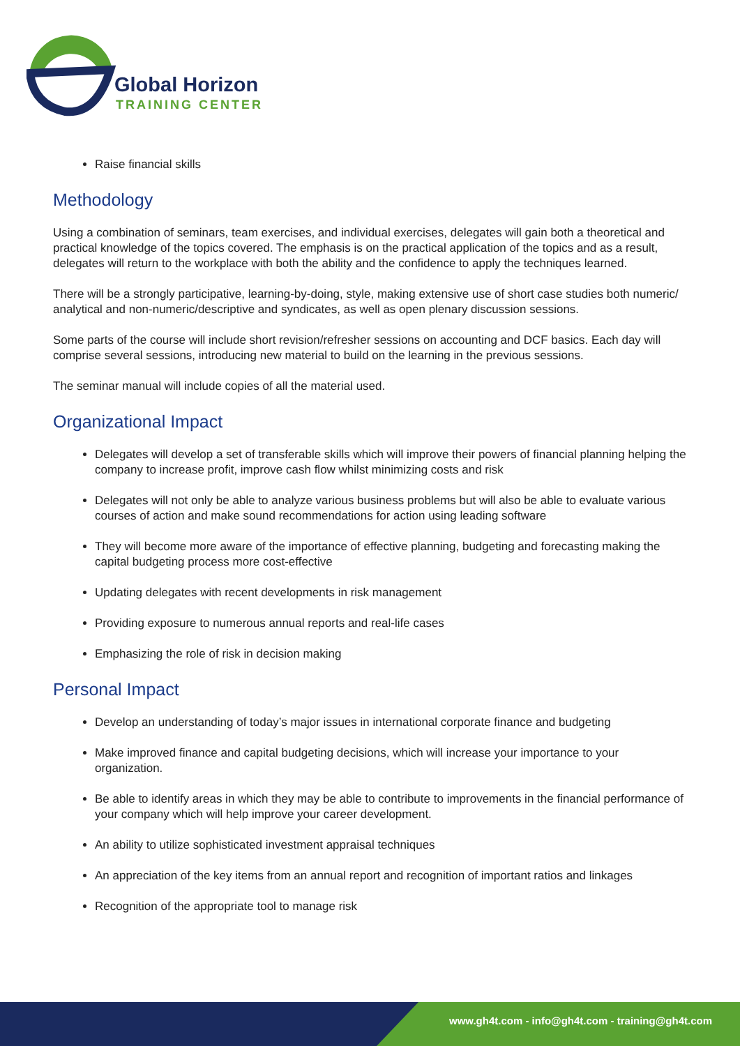Global Horizon
TRAINING CENTER
Raise financial skills
Methodology
Using a combination of seminars, team exercises, and individual exercises, delegates will gain both a theoretical and practical knowledge of the topics covered. The emphasis is on the practical application of the topics and as a result, delegates will return to the workplace with both the ability and the confidence to apply the techniques learned.
There will be a strongly participative, learning-by-doing, style, making extensive use of short case studies both numeric/ analytical and non-numeric/descriptive and syndicates, as well as open plenary discussion sessions.
Some parts of the course will include short revision/refresher sessions on accounting and DCF basics. Each day will comprise several sessions, introducing new material to build on the learning in the previous sessions.
The seminar manual will include copies of all the material used.
Organizational Impact
Delegates will develop a set of transferable skills which will improve their powers of financial planning helping the company to increase profit, improve cash flow whilst minimizing costs and risk
Delegates will not only be able to analyze various business problems but will also be able to evaluate various courses of action and make sound recommendations for action using leading software
They will become more aware of the importance of effective planning, budgeting and forecasting making the capital budgeting process more cost-effective
Updating delegates with recent developments in risk management
Providing exposure to numerous annual reports and real-life cases
Emphasizing the role of risk in decision making
Personal Impact
Develop an understanding of today’s major issues in international corporate finance and budgeting
Make improved finance and capital budgeting decisions, which will increase your importance to your organization.
Be able to identify areas in which they may be able to contribute to improvements in the financial performance of your company which will help improve your career development.
An ability to utilize sophisticated investment appraisal techniques
An appreciation of the key items from an annual report and recognition of important ratios and linkages
Recognition of the appropriate tool to manage risk
www.gh4t.com - info@gh4t.com - training@gh4t.com